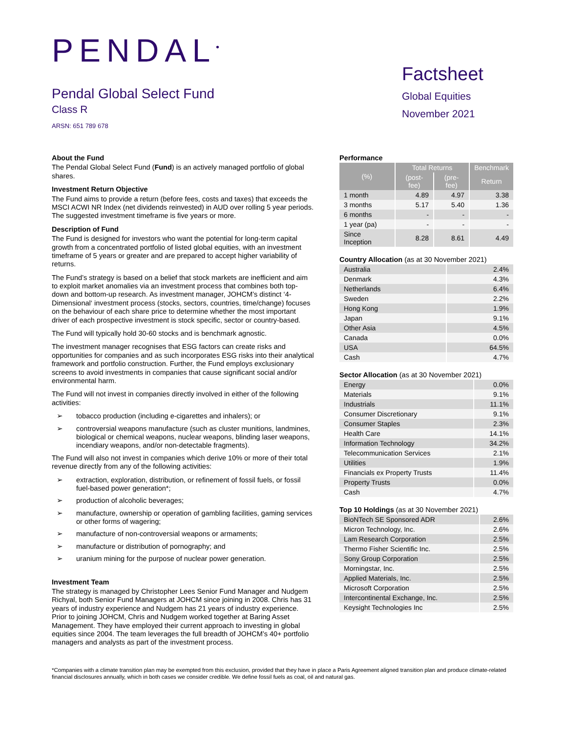PENDAL<sup>•</sup>
Pendal Global Select Fund
Class R
ARSN: 651 789 678
Factsheet
Global Equities
November 2021
About the Fund
The Pendal Global Select Fund (Fund) is an actively managed portfolio of global shares.
Investment Return Objective
The Fund aims to provide a return (before fees, costs and taxes) that exceeds the MSCI ACWI NR Index (net dividends reinvested) in AUD over rolling 5 year periods. The suggested investment timeframe is five years or more.
Description of Fund
The Fund is designed for investors who want the potential for long-term capital growth from a concentrated portfolio of listed global equities, with an investment timeframe of 5 years or greater and are prepared to accept higher variability of returns.
The Fund’s strategy is based on a belief that stock markets are inefficient and aim to exploit market anomalies via an investment process that combines both top-down and bottom-up research. As investment manager, JOHCM’s distinct ‘4-Dimensional‘ investment process (stocks, sectors, countries, time/change) focuses on the behaviour of each share price to determine whether the most important driver of each prospective investment is stock specific, sector or country-based.
The Fund will typically hold 30-60 stocks and is benchmark agnostic.
The investment manager recognises that ESG factors can create risks and opportunities for companies and as such incorporates ESG risks into their analytical framework and portfolio construction. Further, the Fund employs exclusionary screens to avoid investments in companies that cause significant social and/or environmental harm.
The Fund will not invest in companies directly involved in either of the following activities:
➢ tobacco production (including e-cigarettes and inhalers); or
➢ controversial weapons manufacture (such as cluster munitions, landmines, biological or chemical weapons, nuclear weapons, blinding laser weapons, incendiary weapons, and/or non-detectable fragments).
The Fund will also not invest in companies which derive 10% or more of their total revenue directly from any of the following activities:
➢ extraction, exploration, distribution, or refinement of fossil fuels, or fossil fuel-based power generation*;
➢ production of alcoholic beverages;
➢ manufacture, ownership or operation of gambling facilities, gaming services or other forms of wagering;
➢ manufacture of non-controversial weapons or armaments;
➢ manufacture or distribution of pornography; and
➢ uranium mining for the purpose of nuclear power generation.
Investment Team
The strategy is managed by Christopher Lees Senior Fund Manager and Nudgem Richyal, both Senior Fund Managers at JOHCM since joining in 2008. Chris has 31 years of industry experience and Nudgem has 21 years of industry experience. Prior to joining JOHCM, Chris and Nudgem worked together at Baring Asset Management. They have employed their current approach to investing in global equities since 2004. The team leverages the full breadth of JOHCM’s 40+ portfolio managers and analysts as part of the investment process.
Performance
| (%) | Total Returns | | Benchmark |
| --- | --- | --- | --- |
| | (post-fee) | (pre-fee) | Return |
| 1 month | 4.89 | 4.97 | 3.38 |
| 3 months | 5.17 | 5.40 | 1.36 |
| 6 months | - | - | - |
| 1 year (pa) | - | - | - |
| Since Inception | 8.28 | 8.61 | 4.49 |
Country Allocation (as at 30 November 2021)
| Australia | 2.4% |
| Denmark | 4.3% |
| Netherlands | 6.4% |
| Sweden | 2.2% |
| Hong Kong | 1.9% |
| Japan | 9.1% |
| Other Asia | 4.5% |
| Canada | 0.0% |
| USA | 64.5% |
| Cash | 4.7% |
Sector Allocation (as at 30 November 2021)
| Energy | 0.0% |
| Materials | 9.1% |
| Industrials | 11.1% |
| Consumer Discretionary | 9.1% |
| Consumer Staples | 2.3% |
| Health Care | 14.1% |
| Information Technology | 34.2% |
| Telecommunication Services | 2.1% |
| Utilities | 1.9% |
| Financials ex Property Trusts | 11.4% |
| Property Trusts | 0.0% |
| Cash | 4.7% |
Top 10 Holdings (as at 30 November 2021)
| BioNTech SE Sponsored ADR | 2.6% |
| Micron Technology, Inc. | 2.6% |
| Lam Research Corporation | 2.5% |
| Thermo Fisher Scientific Inc. | 2.5% |
| Sony Group Corporation | 2.5% |
| Morningstar, Inc. | 2.5% |
| Applied Materials, Inc. | 2.5% |
| Microsoft Corporation | 2.5% |
| Intercontinental Exchange, Inc. | 2.5% |
| Keysight Technologies Inc | 2.5% |
*Companies with a climate transition plan may be exempted from this exclusion, provided that they have in place a Paris Agreement aligned transition plan and produce climate-related financial disclosures annually, which in both cases we consider credible. We define fossil fuels as coal, oil and natural gas.